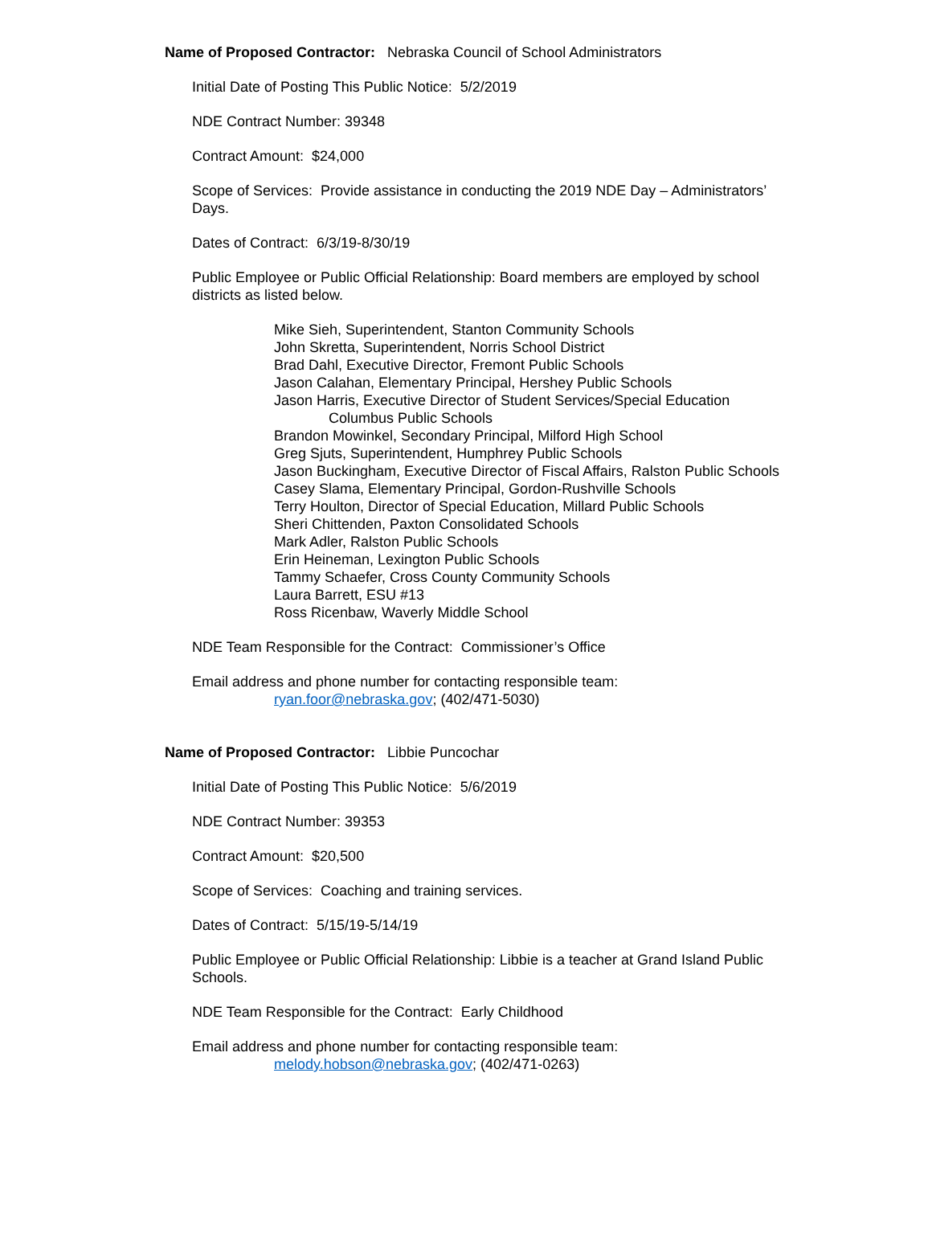Name of Proposed Contractor: Nebraska Council of School Administrators
Initial Date of Posting This Public Notice: 5/2/2019
NDE Contract Number: 39348
Contract Amount: $24,000
Scope of Services: Provide assistance in conducting the 2019 NDE Day – Administrators’ Days.
Dates of Contract: 6/3/19-8/30/19
Public Employee or Public Official Relationship: Board members are employed by school districts as listed below.
Mike Sieh, Superintendent, Stanton Community Schools
John Skretta, Superintendent, Norris School District
Brad Dahl, Executive Director, Fremont Public Schools
Jason Calahan, Elementary Principal, Hershey Public Schools
Jason Harris, Executive Director of Student Services/Special Education
Columbus Public Schools
Brandon Mowinkel, Secondary Principal, Milford High School
Greg Sjuts, Superintendent, Humphrey Public Schools
Jason Buckingham, Executive Director of Fiscal Affairs, Ralston Public Schools
Casey Slama, Elementary Principal, Gordon-Rushville Schools
Terry Houlton, Director of Special Education, Millard Public Schools
Sheri Chittenden, Paxton Consolidated Schools
Mark Adler, Ralston Public Schools
Erin Heineman, Lexington Public Schools
Tammy Schaefer, Cross County Community Schools
Laura Barrett, ESU #13
Ross Ricenbaw, Waverly Middle School
NDE Team Responsible for the Contract: Commissioner’s Office
Email address and phone number for contacting responsible team:
ryan.foor@nebraska.gov; (402/471-5030)
Name of Proposed Contractor: Libbie Puncochar
Initial Date of Posting This Public Notice: 5/6/2019
NDE Contract Number: 39353
Contract Amount: $20,500
Scope of Services: Coaching and training services.
Dates of Contract: 5/15/19-5/14/19
Public Employee or Public Official Relationship: Libbie is a teacher at Grand Island Public Schools.
NDE Team Responsible for the Contract: Early Childhood
Email address and phone number for contacting responsible team:
melody.hobson@nebraska.gov; (402/471-0263)